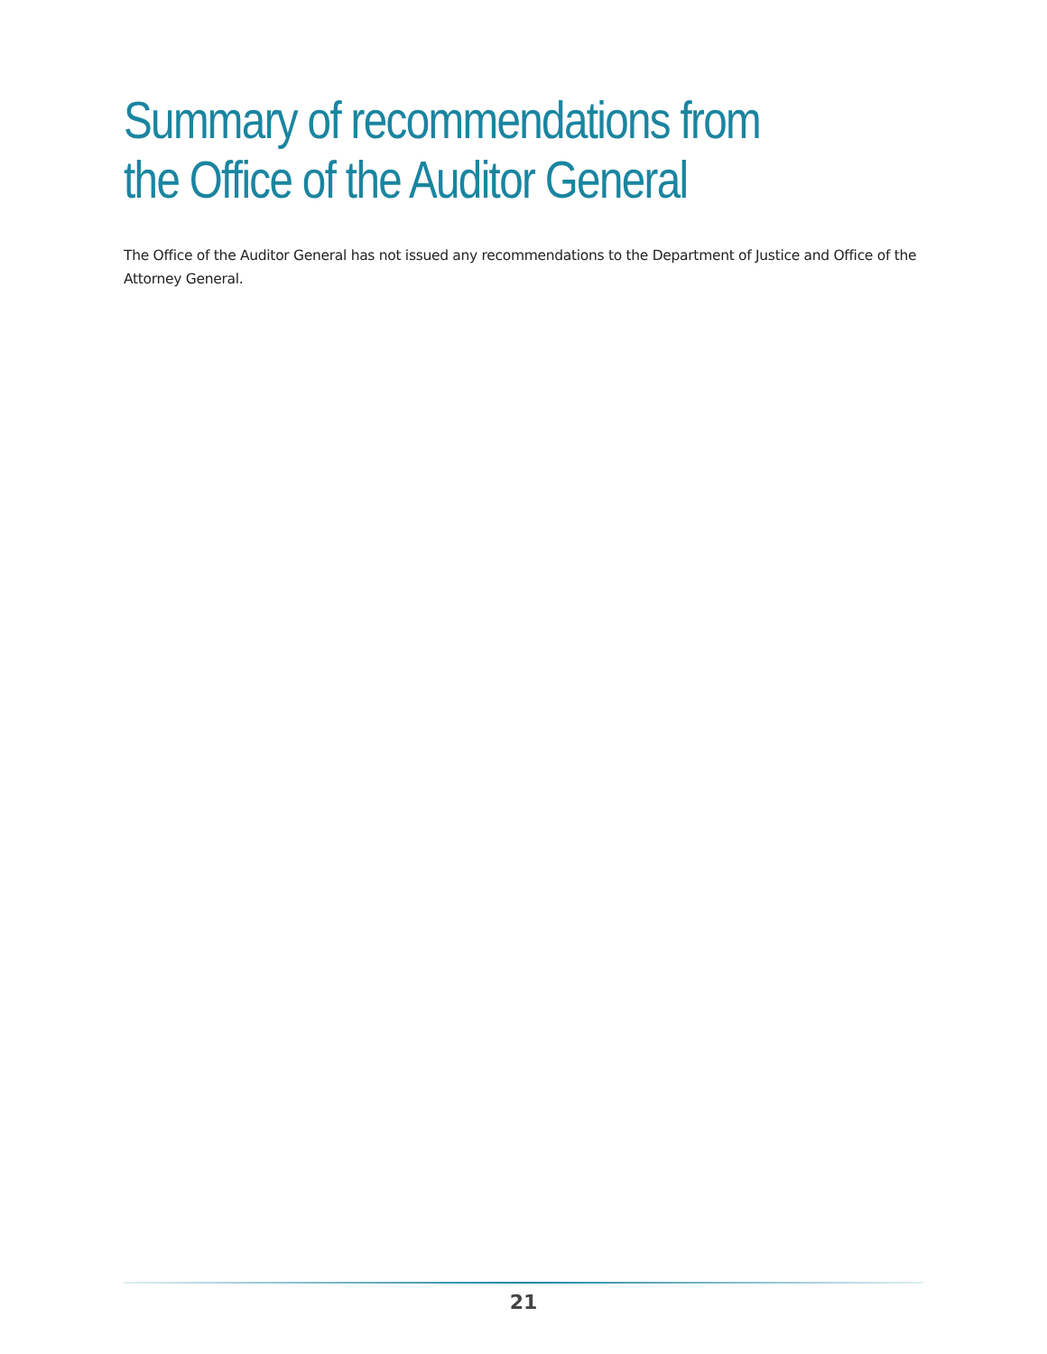Summary of recommendations from
the Office of the Auditor General
The Office of the Auditor General has not issued any recommendations to the Department of Justice and Office of the Attorney General.
21